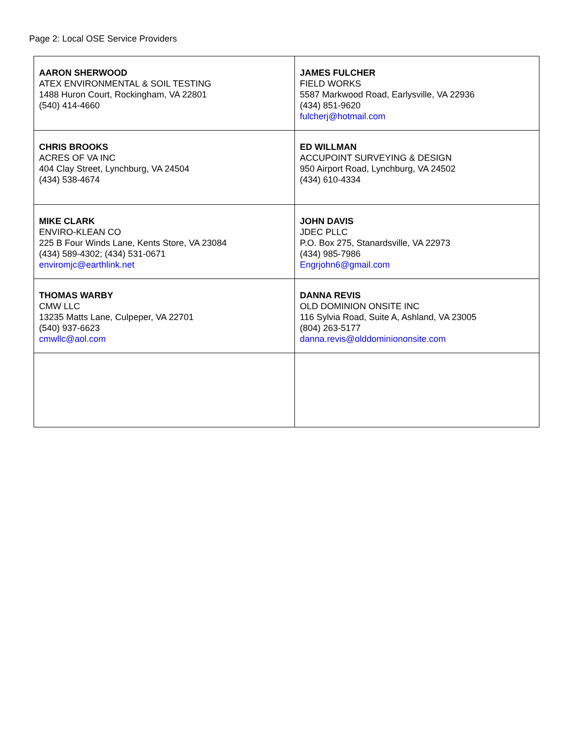Page 2: Local OSE Service Providers
| AARON SHERWOOD ATEX ENVIRONMENTAL & SOIL TESTING 1488 Huron Court, Rockingham, VA 22801 (540) 414-4660 | JAMES FULCHER FIELD WORKS 5587 Markwood Road, Earlysville, VA 22936 (434) 851-9620 fulcherj@hotmail.com |
| CHRIS BROOKS ACRES OF VA INC 404 Clay Street, Lynchburg, VA 24504 (434) 538-4674 | ED WILLMAN ACCUPOINT SURVEYING & DESIGN 950 Airport Road, Lynchburg, VA 24502 (434) 610-4334 |
| MIKE CLARK ENVIRO-KLEAN CO 225 B Four Winds Lane, Kents Store, VA 23084 (434) 589-4302; (434) 531-0671 enviromjc@earthlink.net | JOHN DAVIS JDEC PLLC P.O. Box 275, Stanardsville, VA 22973 (434) 985-7986 Engrjohn6@gmail.com |
| THOMAS WARBY CMW LLC 13235 Matts Lane, Culpeper, VA 22701 (540) 937-6623 cmwllc@aol.com | DANNA REVIS OLD DOMINION ONSITE INC 116 Sylvia Road, Suite A, Ashland, VA 23005 (804) 263-5177 danna.revis@olddominiononsite.com |